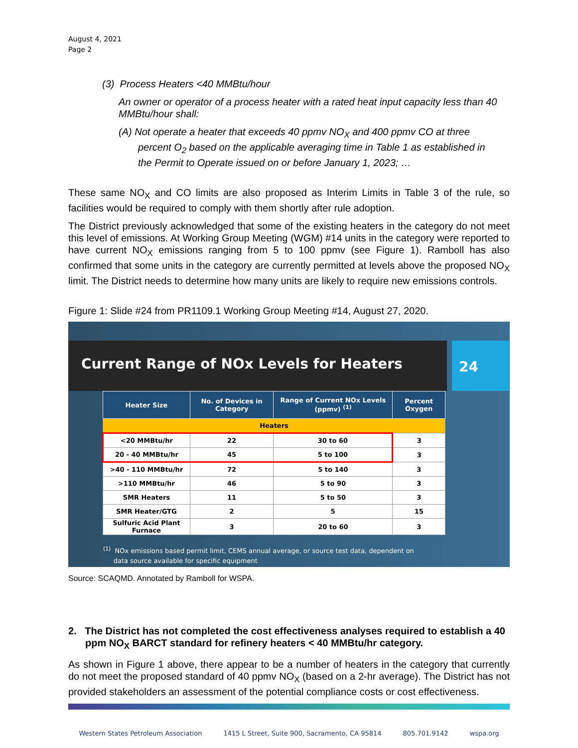August 4, 2021
Page 2
(3) Process Heaters <40 MMBtu/hour
An owner or operator of a process heater with a rated heat input capacity less than 40 MMBtu/hour shall:
(A) Not operate a heater that exceeds 40 ppmv NO<sub>X</sub> and 400 ppmv CO at three
percent O<sub>2</sub> based on the applicable averaging time in Table 1 as established in
the Permit to Operate issued on or before January 1, 2023; …
These same NO<sub>X</sub> and CO limits are also proposed as Interim Limits in Table 3 of the rule, so facilities would be required to comply with them shortly after rule adoption.
The District previously acknowledged that some of the existing heaters in the category do not meet this level of emissions. At Working Group Meeting (WGM) #14 units in the category were reported to have current NO<sub>X</sub> emissions ranging from 5 to 100 ppmv (see Figure 1). Ramboll has also confirmed that some units in the category are currently permitted at levels above the proposed NO<sub>X</sub> limit. The District needs to determine how many units are likely to require new emissions controls.
Figure 1: Slide #24 from PR1109.1 Working Group Meeting #14, August 27, 2020.
Current Range of NOx Levels for Heaters
24
| Heater Size | No. of Devices in Category | Range of Current NOx Levels (ppmv) <sup>(1)</sup> | Percent Oxygen |
| --- | --- | --- | --- |
| Heaters | | | |
| <20 MMBtu/hr | 22 | 30 to 60 | 3 |
| 20 - 40 MMBtu/hr | 45 | 5 to 100 | 3 |
| >40 - 110 MMBtu/hr | 72 | 5 to 140 | 3 |
| >110 MMBtu/hr | 46 | 5 to 90 | 3 |
| SMR Heaters | 11 | 5 to 50 | 3 |
| SMR Heater/GTG | 2 | 5 | 15 |
| Sulfuric Acid Plant Furnace | 3 | 20 to 60 | 3 |
<sup>(1)</sup> NOx emissions based permit limit, CEMS annual average, or source test data, dependent on
data source available for specific equipment
Source: SCAQMD. Annotated by Ramboll for WSPA.
2. The District has not completed the cost effectiveness analyses required to establish a 40 ppm NO<sub>X</sub> BARCT standard for refinery heaters < 40 MMBtu/hr category.
As shown in Figure 1 above, there appear to be a number of heaters in the category that currently do not meet the proposed standard of 40 ppmv NO<sub>X</sub> (based on a 2-hr average). The District has not provided stakeholders an assessment of the potential compliance costs or cost effectiveness.
Western States Petroleum Association 1415 L Street, Suite 900, Sacramento, CA 95814 805.701.9142 wspa.org